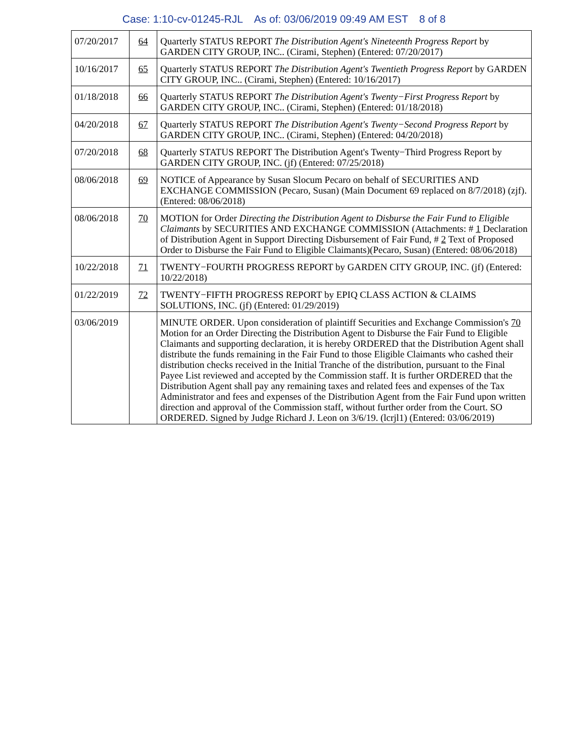Case: 1:10-cv-01245-RJL As of: 03/06/2019 09:49 AM EST 8 of 8
| 07/20/2017 | 64 | Quarterly STATUS REPORT The Distribution Agent's Nineteenth Progress Report by GARDEN CITY GROUP, INC.. (Cirami, Stephen) (Entered: 07/20/2017) |
| 10/16/2017 | 65 | Quarterly STATUS REPORT The Distribution Agent's Twentieth Progress Report by GARDEN CITY GROUP, INC.. (Cirami, Stephen) (Entered: 10/16/2017) |
| 01/18/2018 | 66 | Quarterly STATUS REPORT The Distribution Agent's Twenty−First Progress Report by GARDEN CITY GROUP, INC.. (Cirami, Stephen) (Entered: 01/18/2018) |
| 04/20/2018 | 67 | Quarterly STATUS REPORT The Distribution Agent's Twenty−Second Progress Report by GARDEN CITY GROUP, INC.. (Cirami, Stephen) (Entered: 04/20/2018) |
| 07/20/2018 | 68 | Quarterly STATUS REPORT The Distribution Agent's Twenty−Third Progress Report by GARDEN CITY GROUP, INC. (jf) (Entered: 07/25/2018) |
| 08/06/2018 | 69 | NOTICE of Appearance by Susan Slocum Pecaro on behalf of SECURITIES AND EXCHANGE COMMISSION (Pecaro, Susan) (Main Document 69 replaced on 8/7/2018) (zjf). (Entered: 08/06/2018) |
| 08/06/2018 | 70 | MOTION for Order Directing the Distribution Agent to Disburse the Fair Fund to Eligible Claimants by SECURITIES AND EXCHANGE COMMISSION (Attachments: # 1 Declaration of Distribution Agent in Support Directing Disbursement of Fair Fund, # 2 Text of Proposed Order to Disburse the Fair Fund to Eligible Claimants)(Pecaro, Susan) (Entered: 08/06/2018) |
| 10/22/2018 | 71 | TWENTY−FOURTH PROGRESS REPORT by GARDEN CITY GROUP, INC. (jf) (Entered: 10/22/2018) |
| 01/22/2019 | 72 | TWENTY−FIFTH PROGRESS REPORT by EPIQ CLASS ACTION & CLAIMS SOLUTIONS, INC. (jf) (Entered: 01/29/2019) |
| 03/06/2019 | | MINUTE ORDER. Upon consideration of plaintiff Securities and Exchange Commission's 70 Motion for an Order Directing the Distribution Agent to Disburse the Fair Fund to Eligible Claimants and supporting declaration, it is hereby ORDERED that the Distribution Agent shall distribute the funds remaining in the Fair Fund to those Eligible Claimants who cashed their distribution checks received in the Initial Tranche of the distribution, pursuant to the Final Payee List reviewed and accepted by the Commission staff. It is further ORDERED that the Distribution Agent shall pay any remaining taxes and related fees and expenses of the Tax Administrator and fees and expenses of the Distribution Agent from the Fair Fund upon written direction and approval of the Commission staff, without further order from the Court. SO ORDERED. Signed by Judge Richard J. Leon on 3/6/19. (lcrjl1) (Entered: 03/06/2019) |